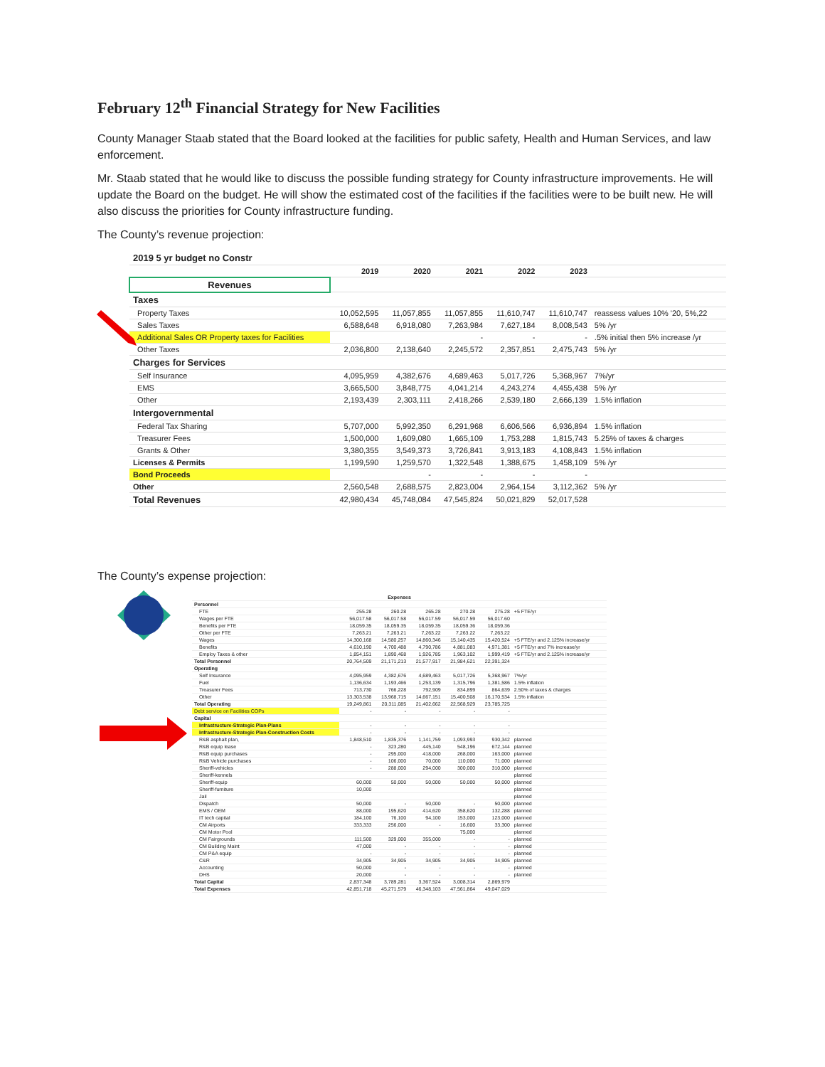February 12<sup>th</sup> Financial Strategy for New Facilities
County Manager Staab stated that the Board looked at the facilities for public safety, Health and Human Services, and law enforcement.
Mr. Staab stated that he would like to discuss the possible funding strategy for County infrastructure improvements. He will update the Board on the budget. He will show the estimated cost of the facilities if the facilities were to be built new. He will also discuss the priorities for County infrastructure funding.
The County’s revenue projection:
| 2019 5 yr budget no Constr | | | | | | |
| | 2019 | 2020 | 2021 | 2022 | 2023 | |
| Revenues | | | | | | |
| Taxes | | | | | | |
| Property Taxes | 10,052,595 | 11,057,855 | 11,057,855 | 11,610,747 | 11,610,747 | reassess values 10% '20, 5%,22 |
| Sales Taxes | 6,588,648 | 6,918,080 | 7,263,984 | 7,627,184 | 8,008,543 | 5% /yr |
| Additional Sales OR Property taxes for Facilities | | | - | - | - | .5% initial then 5% increase /yr |
| Other Taxes | 2,036,800 | 2,138,640 | 2,245,572 | 2,357,851 | 2,475,743 | 5% /yr |
| Charges for Services | | | | | | |
| Self Insurance | 4,095,959 | 4,382,676 | 4,689,463 | 5,017,726 | 5,368,967 | 7%/yr |
| EMS | 3,665,500 | 3,848,775 | 4,041,214 | 4,243,274 | 4,455,438 | 5% /yr |
| Other | 2,193,439 | 2,303,111 | 2,418,266 | 2,539,180 | 2,666,139 | 1.5% inflation |
| Intergovernmental | | | | | | |
| Federal Tax Sharing | 5,707,000 | 5,992,350 | 6,291,968 | 6,606,566 | 6,936,894 | 1.5% inflation |
| Treasurer Fees | 1,500,000 | 1,609,080 | 1,665,109 | 1,753,288 | 1,815,743 | 5.25% of taxes & charges |
| Grants & Other | 3,380,355 | 3,549,373 | 3,726,841 | 3,913,183 | 4,108,843 | 1.5% inflation |
| Licenses & Permits | 1,199,590 | 1,259,570 | 1,322,548 | 1,388,675 | 1,458,109 | 5% /yr |
| Bond Proceeds | | - | - | - | - | |
| Other | 2,560,548 | 2,688,575 | 2,823,004 | 2,964,154 | 3,112,362 | 5% /yr |
| Total Revenues | 42,980,434 | 45,748,084 | 47,545,824 | 50,021,829 | 52,017,528 | |
The County’s expense projection:
| Expenses | | | | | | |
| --- | --- | --- | --- | --- | --- | --- |
| Personnel | | | | | | |
| FTE | 255.28 | 260.28 | 265.28 | 270.28 | 275.28 | +5 FTE/yr |
| Wages per FTE | 56,017.58 | 56,017.58 | 56,017.59 | 56,017.59 | 56,017.60 | |
| Benefits per FTE | 18,059.35 | 18,059.35 | 18,059.35 | 18,059.36 | 18,059.36 | |
| Other per FTE | 7,263.21 | 7,263.21 | 7,263.22 | 7,263.22 | 7,263.22 | |
| Wages | 14,300,168 | 14,580,257 | 14,860,346 | 15,140,435 | 15,420,524 | +5 FTE/yr and 2.125% increase/yr |
| Benefits | 4,610,190 | 4,700,488 | 4,790,786 | 4,881,083 | 4,971,381 | +5 FTE/yr and 7% increase/yr |
| Employ Taxes & other | 1,854,151 | 1,890,468 | 1,926,785 | 1,963,102 | 1,999,419 | +5 FTE/yr and 2.125% increase/yr |
| Total Personnel | 20,764,509 | 21,171,213 | 21,577,917 | 21,984,621 | 22,391,324 | |
| Operating | | | | | | |
| Self Insurance | 4,095,959 | 4,382,676 | 4,689,463 | 5,017,726 | 5,368,967 | 7%/yr |
| Fuel | 1,136,634 | 1,193,466 | 1,253,139 | 1,315,796 | 1,381,586 | 1.5% inflation |
| Treasurer Fees | 713,730 | 766,228 | 792,909 | 834,899 | 864,639 | 2.50% of taxes & charges |
| Other | 13,303,538 | 13,968,715 | 14,667,151 | 15,400,508 | 16,170,534 | 1.5% inflation |
| Total Operating | 19,249,861 | 20,311,085 | 21,402,662 | 22,568,929 | 23,785,725 | |
| Debt service on Facilities COPs | - | - | - | - | - | |
| Capital | | | | | | |
| Infrastructure-Strategic Plan-Plans | - | - | - | - | - | |
| Infrastructure-Strategic Plan-Construction Costs | - | - | - | - | - | |
| R&B asphalt plan, | 1,848,510 | 1,835,376 | 1,141,759 | 1,093,993 | 930,342 | planned |
| R&B equip lease | - | 323,280 | 445,140 | 548,196 | 672,144 | planned |
| R&B equip purchases | - | 295,000 | 418,000 | 268,000 | 163,000 | planned |
| R&B Vehicle purchases | - | 106,000 | 70,000 | 110,000 | 71,000 | planned |
| Sheriff-vehicles | - | 288,000 | 294,000 | 300,000 | 310,000 | planned |
| Sheriff-kennels | | | | | | planned |
| Sheriff-equip | 60,000 | 50,000 | 50,000 | 50,000 | 50,000 | planned |
| Sheriff-furniture | 10,000 | | | | | planned |
| Jail | | | | | | planned |
| Dispatch | 50,000 | - | 50,000 | - | 50,000 | planned |
| EMS / OEM | 88,000 | 195,620 | 414,620 | 358,620 | 132,288 | planned |
| IT tech capital | 184,100 | 76,100 | 94,100 | 153,000 | 123,000 | planned |
| CM Airports | 333,333 | 256,000 | - | 16,600 | 33,300 | planned |
| CM Motor Pool | | | | 75,000 | | planned |
| CM Fairgrounds | 111,500 | 329,000 | 355,000 | - | - | planned |
| CM Building Maint | 47,000 | - | - | - | - | planned |
| CM P&A equip | - | - | - | - | - | planned |
| C&R | 34,905 | 34,905 | 34,905 | 34,905 | 34,905 | planned |
| Accounting | 50,000 | - | - | - | - | planned |
| DHS | 20,000 | - | - | - | - | planned |
| Total Capital | 2,837,348 | 3,789,281 | 3,367,524 | 3,008,314 | 2,869,979 | |
| Total Expenses | 42,851,718 | 45,271,579 | 46,348,103 | 47,561,864 | 49,047,029 | |